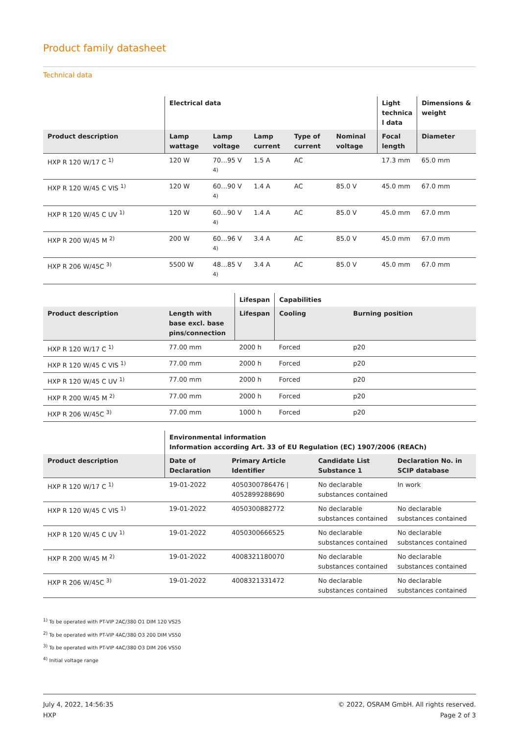Product family datasheet
Technical data
| | Electrical data | | | | | Light technica l data | Dimensions & weight |
| --- | --- | --- | --- | --- | --- | --- | --- |
| Product description | Lamp wattage | Lamp voltage | Lamp current | Type of current | Nominal voltage | Focal length | Diameter |
| HXP R 120 W/17 C <sup>1)</sup> | 120 W | 70…95 V <sup>4)</sup> | 1.5 A | AC | | 17.3 mm | 65.0 mm |
| HXP R 120 W/45 C VIS <sup>1)</sup> | 120 W | 60…90 V <sup>4)</sup> | 1.4 A | AC | 85.0 V | 45.0 mm | 67.0 mm |
| HXP R 120 W/45 C UV <sup>1)</sup> | 120 W | 60…90 V <sup>4)</sup> | 1.4 A | AC | 85.0 V | 45.0 mm | 67.0 mm |
| HXP R 200 W/45 M <sup>2)</sup> | 200 W | 60…96 V <sup>4)</sup> | 3.4 A | AC | 85.0 V | 45.0 mm | 67.0 mm |
| HXP R 206 W/45C <sup>3)</sup> | 5500 W | 48…85 V <sup>4)</sup> | 3.4 A | AC | 85.0 V | 45.0 mm | 67.0 mm |
| | | Lifespan | Capabilities | |
| --- | --- | --- | --- | --- |
| Product description | Length with base excl. base pins/connection | Lifespan | Cooling | Burning position |
| HXP R 120 W/17 C <sup>1)</sup> | 77.00 mm | 2000 h | Forced | p20 |
| HXP R 120 W/45 C VIS <sup>1)</sup> | 77.00 mm | 2000 h | Forced | p20 |
| HXP R 120 W/45 C UV <sup>1)</sup> | 77.00 mm | 2000 h | Forced | p20 |
| HXP R 200 W/45 M <sup>2)</sup> | 77.00 mm | 2000 h | Forced | p20 |
| HXP R 206 W/45C <sup>3)</sup> | 77.00 mm | 1000 h | Forced | p20 |
| | Environmental information Information according Art. 33 of EU Regulation (EC) 1907/2006 (REACh) | | | |
| --- | --- | --- | --- | --- |
| Product description | Date of Declaration | Primary Article Identifier | Candidate List Substance 1 | Declaration No. in SCIP database |
| HXP R 120 W/17 C <sup>1)</sup> | 19-01-2022 | 4050300786476 / 4052899288690 | No declarable substances contained | In work |
| HXP R 120 W/45 C VIS <sup>1)</sup> | 19-01-2022 | 4050300882772 | No declarable substances contained | No declarable substances contained |
| HXP R 120 W/45 C UV <sup>1)</sup> | 19-01-2022 | 4050300666525 | No declarable substances contained | No declarable substances contained |
| HXP R 200 W/45 M <sup>2)</sup> | 19-01-2022 | 4008321180070 | No declarable substances contained | No declarable substances contained |
| HXP R 206 W/45C <sup>3)</sup> | 19-01-2022 | 4008321331472 | No declarable substances contained | No declarable substances contained |
<sup>1)</sup> To be operated with PT-VIP 2AC/380 O1 DIM 120 VS25
<sup>2)</sup> To be operated with PT-VIP 4AC/380 O3 200 DIM VS50
<sup>3)</sup> To be operated with PT-VIP 4AC/380 O3 DIM 206 VS50
<sup>4)</sup> Initial voltage range
July 4, 2022, 14:56:35
HXP
© 2022, OSRAM GmbH. All rights reserved.
Page 2 of 3